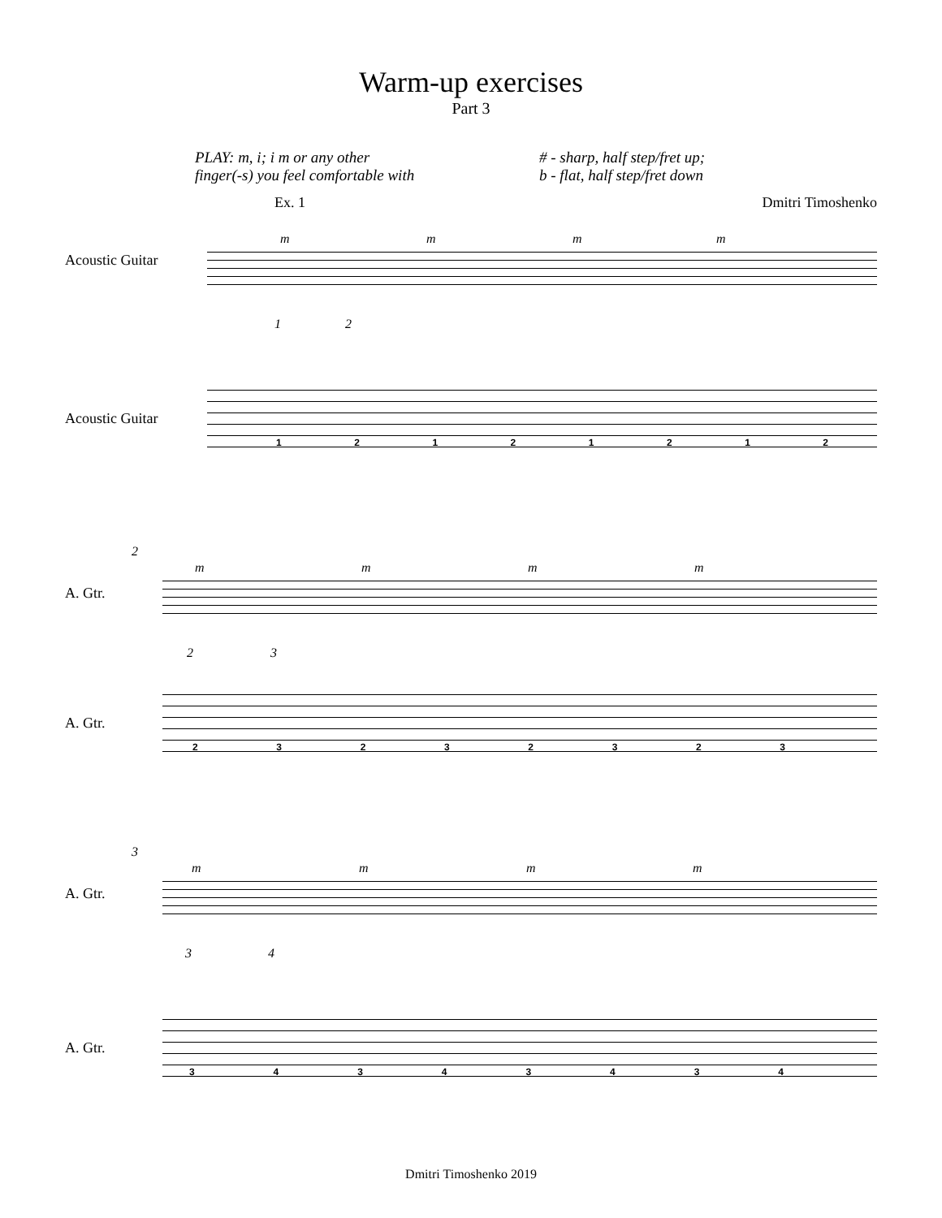Warm-up exercises
Part 3
PLAY: m, i; i m or any other
finger(-s) you feel comfortable with
# - sharp, half step/fret up;
b - flat, half step/fret down
Ex. 1 Dmitri Timoshenko
Acoustic Guitar
m m m m
1 2
Acoustic Guitar
1 2 1 2 1 2 1 2
2
A. Gtr.
m m m m
2 3
A. Gtr.
2 3 2 3 2 3 2 3
3
A. Gtr.
m m m m
3 4
A. Gtr.
3 4 3 4 3 4 3 4
Dmitri Timoshenko 2019